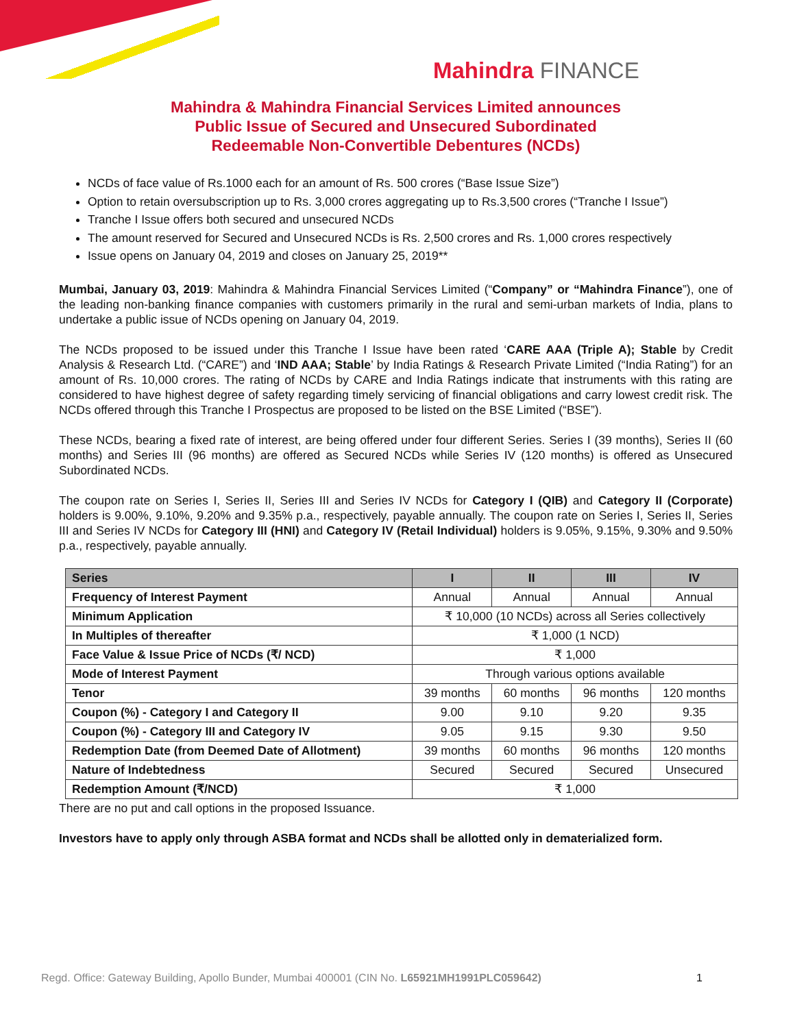Mahindra FINANCE
Mahindra & Mahindra Financial Services Limited announces
Public Issue of Secured and Unsecured Subordinated
Redeemable Non-Convertible Debentures (NCDs)
NCDs of face value of Rs.1000 each for an amount of Rs. 500 crores (“Base Issue Size”)
Option to retain oversubscription up to Rs. 3,000 crores aggregating up to Rs.3,500 crores (“Tranche I Issue”)
Tranche I Issue offers both secured and unsecured NCDs
The amount reserved for Secured and Unsecured NCDs is Rs. 2,500 crores and Rs. 1,000 crores respectively
Issue opens on January 04, 2019 and closes on January 25, 2019**
Mumbai, January 03, 2019: Mahindra & Mahindra Financial Services Limited (“Company” or “Mahindra Finance”), one of the leading non-banking finance companies with customers primarily in the rural and semi-urban markets of India, plans to undertake a public issue of NCDs opening on January 04, 2019.
The NCDs proposed to be issued under this Tranche I Issue have been rated ‘CARE AAA (Triple A); Stable by Credit Analysis & Research Ltd. (“CARE”) and ‘IND AAA; Stable’ by India Ratings & Research Private Limited (“India Rating”) for an amount of Rs. 10,000 crores. The rating of NCDs by CARE and India Ratings indicate that instruments with this rating are considered to have highest degree of safety regarding timely servicing of financial obligations and carry lowest credit risk. The NCDs offered through this Tranche I Prospectus are proposed to be listed on the BSE Limited (“BSE”).
These NCDs, bearing a fixed rate of interest, are being offered under four different Series. Series I (39 months), Series II (60 months) and Series III (96 months) are offered as Secured NCDs while Series IV (120 months) is offered as Unsecured Subordinated NCDs.
The coupon rate on Series I, Series II, Series III and Series IV NCDs for Category I (QIB) and Category II (Corporate) holders is 9.00%, 9.10%, 9.20% and 9.35% p.a., respectively, payable annually. The coupon rate on Series I, Series II, Series III and Series IV NCDs for Category III (HNI) and Category IV (Retail Individual) holders is 9.05%, 9.15%, 9.30% and 9.50% p.a., respectively, payable annually.
| Series | I | II | III | IV |
| --- | --- | --- | --- | --- |
| Frequency of Interest Payment | Annual | Annual | Annual | Annual |
| Minimum Application | ₹ 10,000 (10 NCDs) across all Series collectively | | | |
| In Multiples of thereafter | ₹ 1,000 (1 NCD) | | | |
| Face Value & Issue Price of NCDs (₹/ NCD) | ₹ 1,000 | | | |
| Mode of Interest Payment | Through various options available | | | |
| Tenor | 39 months | 60 months | 96 months | 120 months |
| Coupon (%) - Category I and Category II | 9.00 | 9.10 | 9.20 | 9.35 |
| Coupon (%) - Category III and Category IV | 9.05 | 9.15 | 9.30 | 9.50 |
| Redemption Date (from Deemed Date of Allotment) | 39 months | 60 months | 96 months | 120 months |
| Nature of Indebtedness | Secured | Secured | Secured | Unsecured |
| Redemption Amount (₹/NCD) | ₹ 1,000 | | | |
There are no put and call options in the proposed Issuance.
Investors have to apply only through ASBA format and NCDs shall be allotted only in dematerialized form.
Regd. Office: Gateway Building, Apollo Bunder, Mumbai 400001 (CIN No. L65921MH1991PLC059642) 1